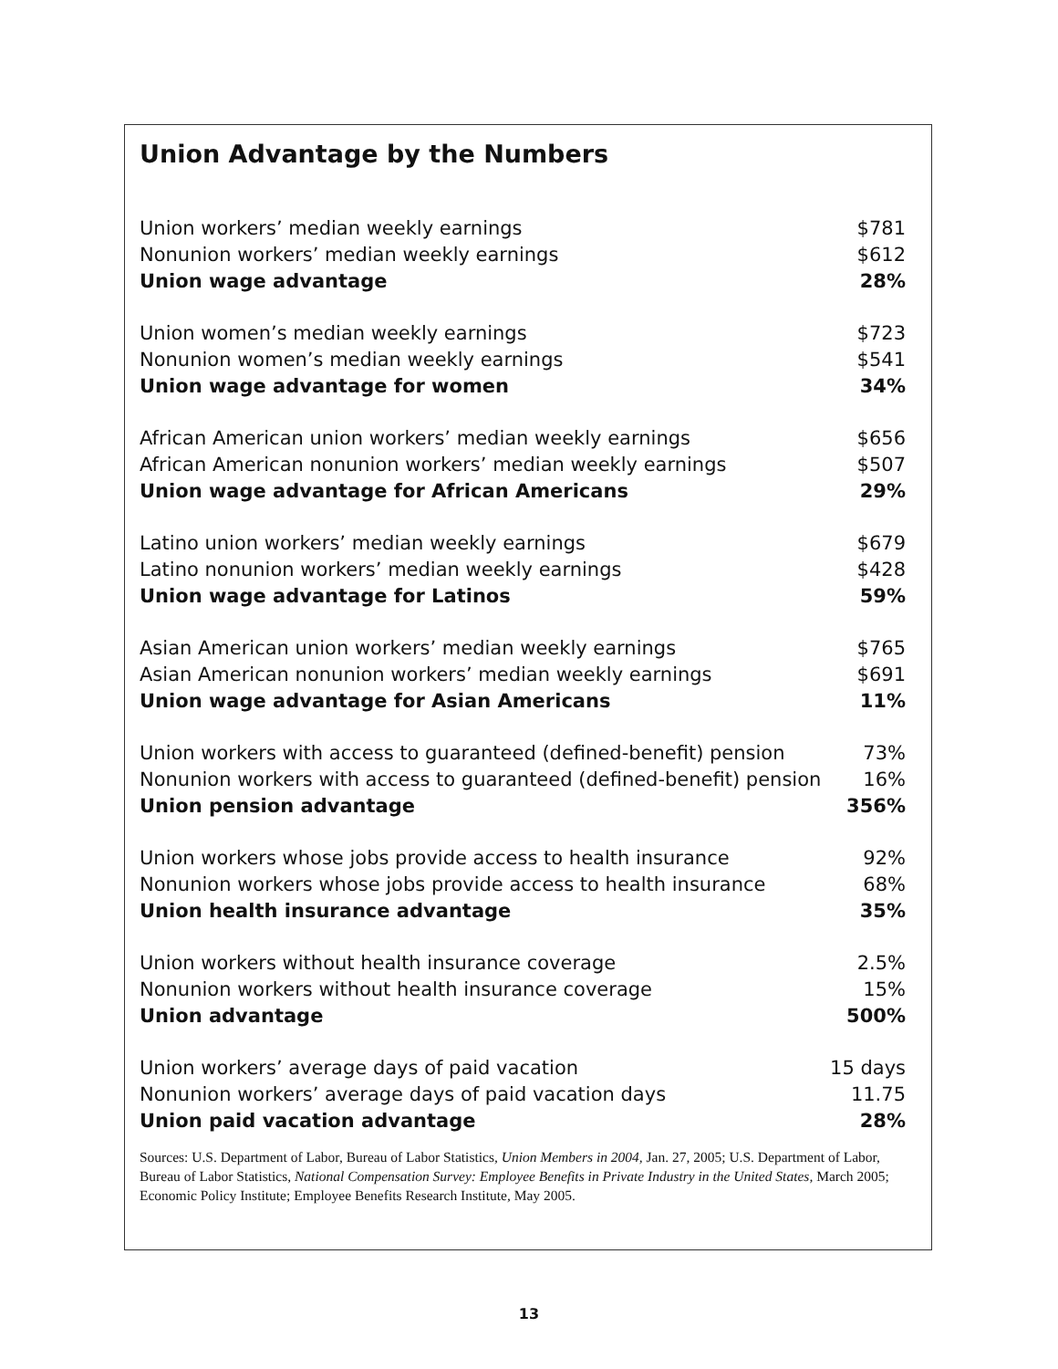Union Advantage by the Numbers
| Union workers’ median weekly earnings | $781 |
| Nonunion workers’ median weekly earnings | $612 |
| Union wage advantage | 28% |
| Union women’s median weekly earnings | $723 |
| Nonunion women’s median weekly earnings | $541 |
| Union wage advantage for women | 34% |
| African American union workers’ median weekly earnings | $656 |
| African American nonunion workers’ median weekly earnings | $507 |
| Union wage advantage for African Americans | 29% |
| Latino union workers’ median weekly earnings | $679 |
| Latino nonunion workers’ median weekly earnings | $428 |
| Union wage advantage for Latinos | 59% |
| Asian American union workers’ median weekly earnings | $765 |
| Asian American nonunion workers’ median weekly earnings | $691 |
| Union wage advantage for Asian Americans | 11% |
| Union workers with access to guaranteed (defined-benefit) pension | 73% |
| Nonunion workers with access to guaranteed (defined-benefit) pension | 16% |
| Union pension advantage | 356% |
| Union workers whose jobs provide access to health insurance | 92% |
| Nonunion workers whose jobs provide access to health insurance | 68% |
| Union health insurance advantage | 35% |
| Union workers without health insurance coverage | 2.5% |
| Nonunion workers without health insurance coverage | 15% |
| Union advantage | 500% |
| Union workers’ average days of paid vacation | 15 days |
| Nonunion workers’ average days of paid vacation days | 11.75 |
| Union paid vacation advantage | 28% |
Sources: U.S. Department of Labor, Bureau of Labor Statistics, Union Members in 2004, Jan. 27, 2005; U.S. Department of Labor, Bureau of Labor Statistics, National Compensation Survey: Employee Benefits in Private Industry in the United States, March 2005; Economic Policy Institute; Employee Benefits Research Institute, May 2005.
13